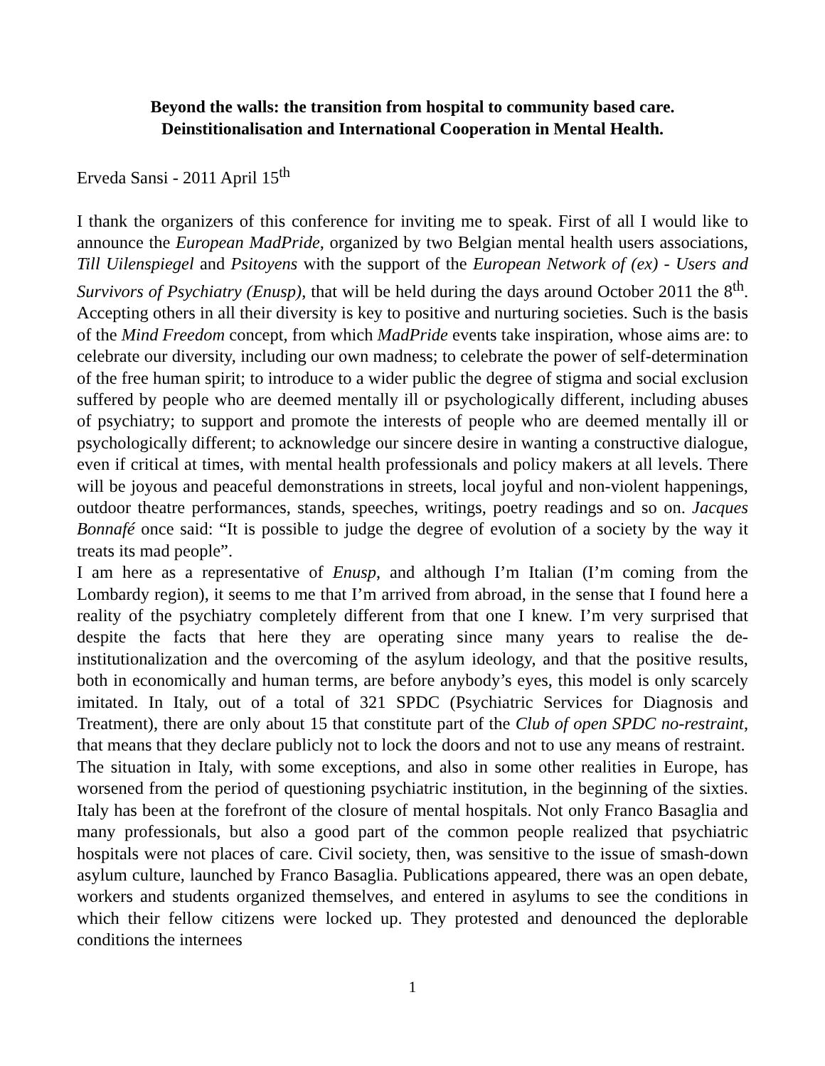Beyond the walls: the transition from hospital to community based care.
Deinstitionalisation and International Cooperation in Mental Health.
Erveda Sansi - 2011 April 15<sup>th</sup>
I thank the organizers of this conference for inviting me to speak. First of all I would like to announce the European MadPride, organized by two Belgian mental health users associations, Till Uilenspiegel and Psitoyens with the support of the European Network of (ex) - Users and Survivors of Psychiatry (Enusp), that will be held during the days around October 2011 the 8<sup>th</sup>. Accepting others in all their diversity is key to positive and nurturing societies. Such is the basis of the Mind Freedom concept, from which MadPride events take inspiration, whose aims are: to celebrate our diversity, including our own madness; to celebrate the power of self-determination of the free human spirit; to introduce to a wider public the degree of stigma and social exclusion suffered by people who are deemed mentally ill or psychologically different, including abuses of psychiatry; to support and promote the interests of people who are deemed mentally ill or psychologically different; to acknowledge our sincere desire in wanting a constructive dialogue, even if critical at times, with mental health professionals and policy makers at all levels. There will be joyous and peaceful demonstrations in streets, local joyful and non-violent happenings, outdoor theatre performances, stands, speeches, writings, poetry readings and so on. Jacques Bonnafé once said: “It is possible to judge the degree of evolution of a society by the way it treats its mad people”.
I am here as a representative of Enusp, and although I’m Italian (I’m coming from the Lombardy region), it seems to me that I’m arrived from abroad, in the sense that I found here a reality of the psychiatry completely different from that one I knew. I’m very surprised that despite the facts that here they are operating since many years to realise the de-institutionalization and the overcoming of the asylum ideology, and that the positive results, both in economically and human terms, are before anybody’s eyes, this model is only scarcely imitated. In Italy, out of a total of 321 SPDC (Psychiatric Services for Diagnosis and Treatment), there are only about 15 that constitute part of the Club of open SPDC no-restraint, that means that they declare publicly not to lock the doors and not to use any means of restraint.
The situation in Italy, with some exceptions, and also in some other realities in Europe, has worsened from the period of questioning psychiatric institution, in the beginning of the sixties. Italy has been at the forefront of the closure of mental hospitals. Not only Franco Basaglia and many professionals, but also a good part of the common people realized that psychiatric hospitals were not places of care. Civil society, then, was sensitive to the issue of smash-down asylum culture, launched by Franco Basaglia. Publications appeared, there was an open debate, workers and students organized themselves, and entered in asylums to see the conditions in which their fellow citizens were locked up. They protested and denounced the deplorable conditions the internees
1